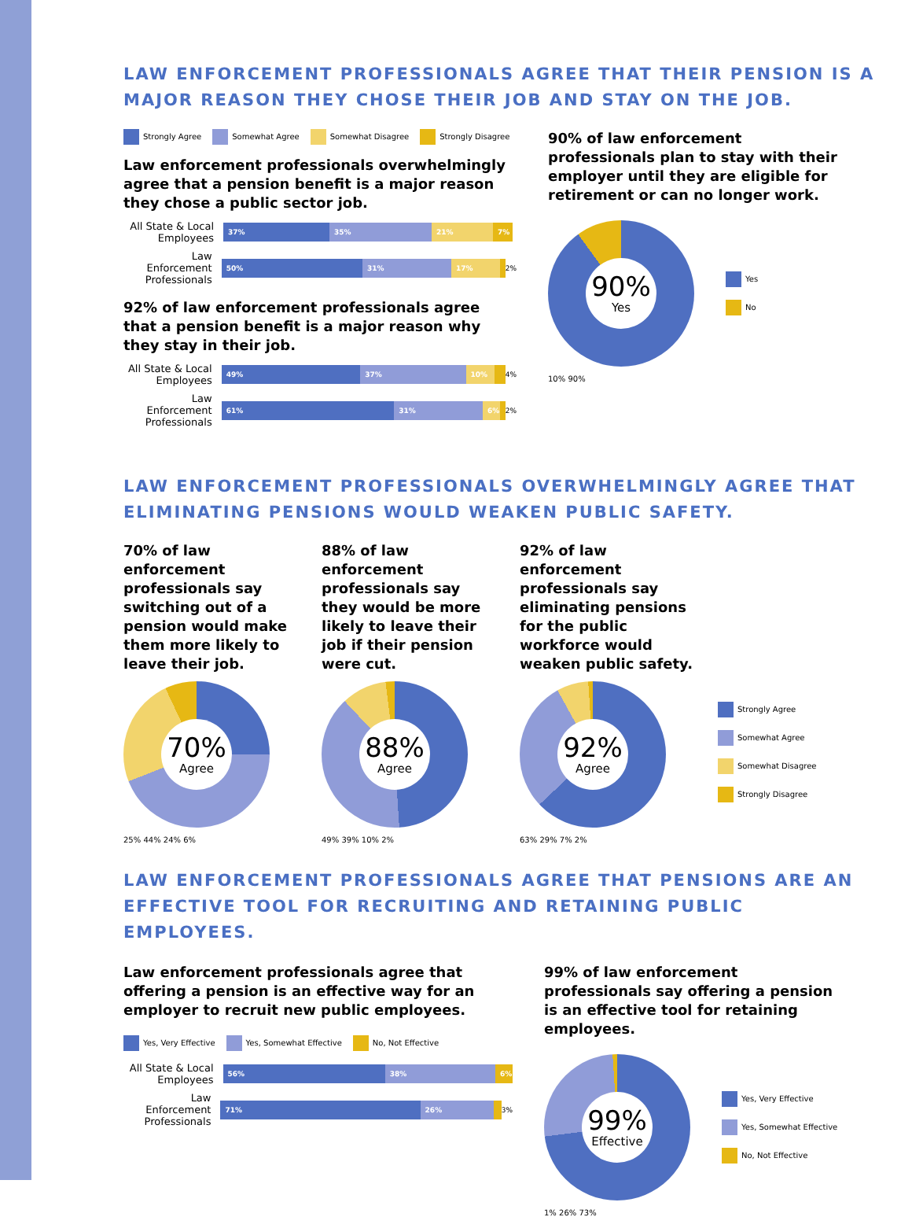LAW ENFORCEMENT PROFESSIONALS AGREE THAT THEIR PENSION IS A MAJOR REASON THEY CHOSE THEIR JOB AND STAY ON THE JOB.
Strongly Agree Somewhat Agree Somewhat Disagree Strongly Disagree
Law enforcement professionals overwhelmingly agree that a pension benefit is a major reason they chose a public sector job.
All State & Local Employees
37% 35% 21% 7%
Law Enforcement Professionals
50% 31% 17%
2%
92% of law enforcement professionals agree that a pension benefit is a major reason why they stay in their job.
All State & Local Employees
49% 37% 10%
4%
Law Enforcement Professionals
61% 31% 6%
2%
90% of law enforcement professionals plan to stay with their employer until they are eligible for retirement or can no longer work.
90%
Yes
Yes
No
10% 90%
LAW ENFORCEMENT PROFESSIONALS OVERWHELMINGLY AGREE THAT ELIMINATING PENSIONS WOULD WEAKEN PUBLIC SAFETY.
70% of law enforcement professionals say switching out of a pension would make them more likely to leave their job.
70%
Agree
25% 44% 24% 6%
88% of law enforcement professionals say they would be more likely to leave their job if their pension were cut.
88%
Agree
49% 39% 10% 2%
92% of law enforcement professionals say eliminating pensions for the public workforce would weaken public safety.
92%
Agree
63% 29% 7% 2%
Strongly Agree
Somewhat Agree
Somewhat Disagree
Strongly Disagree
LAW ENFORCEMENT PROFESSIONALS AGREE THAT PENSIONS ARE AN EFFECTIVE TOOL FOR RECRUITING AND RETAINING PUBLIC EMPLOYEES.
Law enforcement professionals agree that offering a pension is an effective way for an employer to recruit new public employees.
Yes, Very Effective Yes, Somewhat Effective No, Not Effective
All State & Local Employees
56% 38% 6%
Law Enforcement Professionals
71% 26%
3%
99% of law enforcement professionals say offering a pension is an effective tool for retaining employees.
99%
Effective
Yes, Very Effective
Yes, Somewhat Effective
No, Not Effective
1% 26% 73%